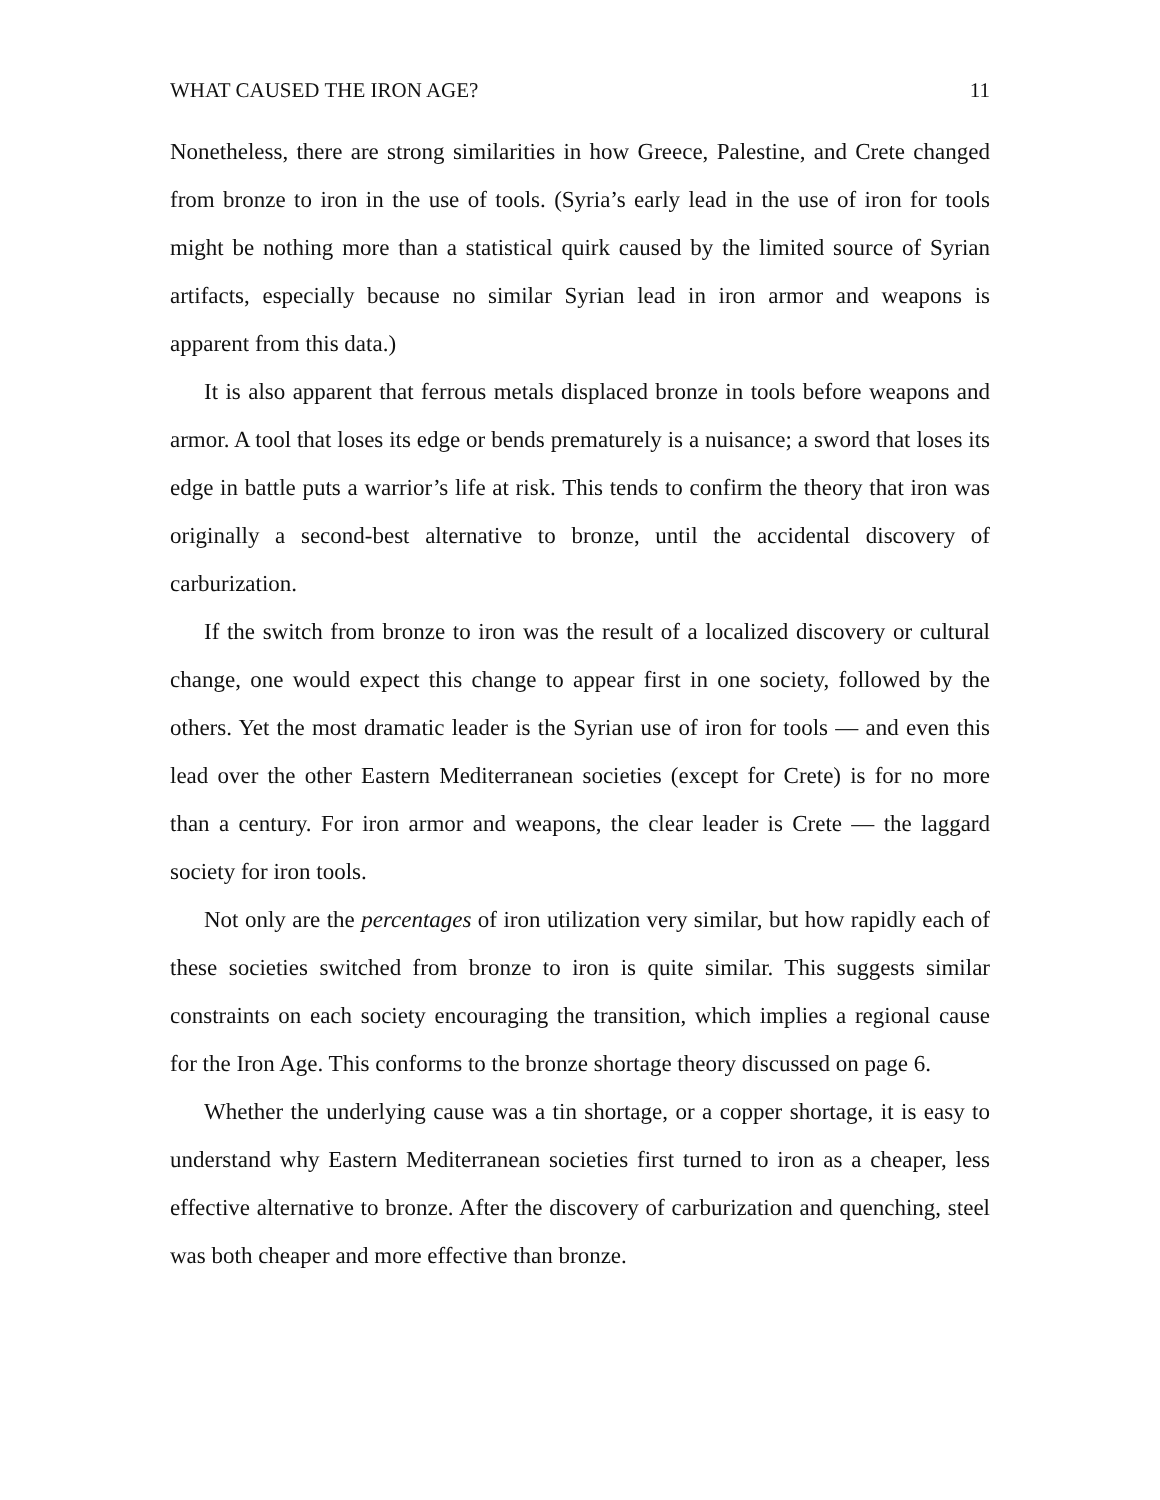WHAT CAUSED THE IRON AGE? 11
Nonetheless, there are strong similarities in how Greece, Palestine, and Crete changed from bronze to iron in the use of tools. (Syria’s early lead in the use of iron for tools might be nothing more than a statistical quirk caused by the limited source of Syrian artifacts, especially because no similar Syrian lead in iron armor and weapons is apparent from this data.)
It is also apparent that ferrous metals displaced bronze in tools before weapons and armor. A tool that loses its edge or bends prematurely is a nuisance; a sword that loses its edge in battle puts a warrior’s life at risk. This tends to confirm the theory that iron was originally a second-best alternative to bronze, until the accidental discovery of carburization.
If the switch from bronze to iron was the result of a localized discovery or cultural change, one would expect this change to appear first in one society, followed by the others. Yet the most dramatic leader is the Syrian use of iron for tools — and even this lead over the other Eastern Mediterranean societies (except for Crete) is for no more than a century. For iron armor and weapons, the clear leader is Crete — the laggard society for iron tools.
Not only are the percentages of iron utilization very similar, but how rapidly each of these societies switched from bronze to iron is quite similar. This suggests similar constraints on each society encouraging the transition, which implies a regional cause for the Iron Age. This conforms to the bronze shortage theory discussed on page 6.
Whether the underlying cause was a tin shortage, or a copper shortage, it is easy to understand why Eastern Mediterranean societies first turned to iron as a cheaper, less effective alternative to bronze. After the discovery of carburization and quenching, steel was both cheaper and more effective than bronze.